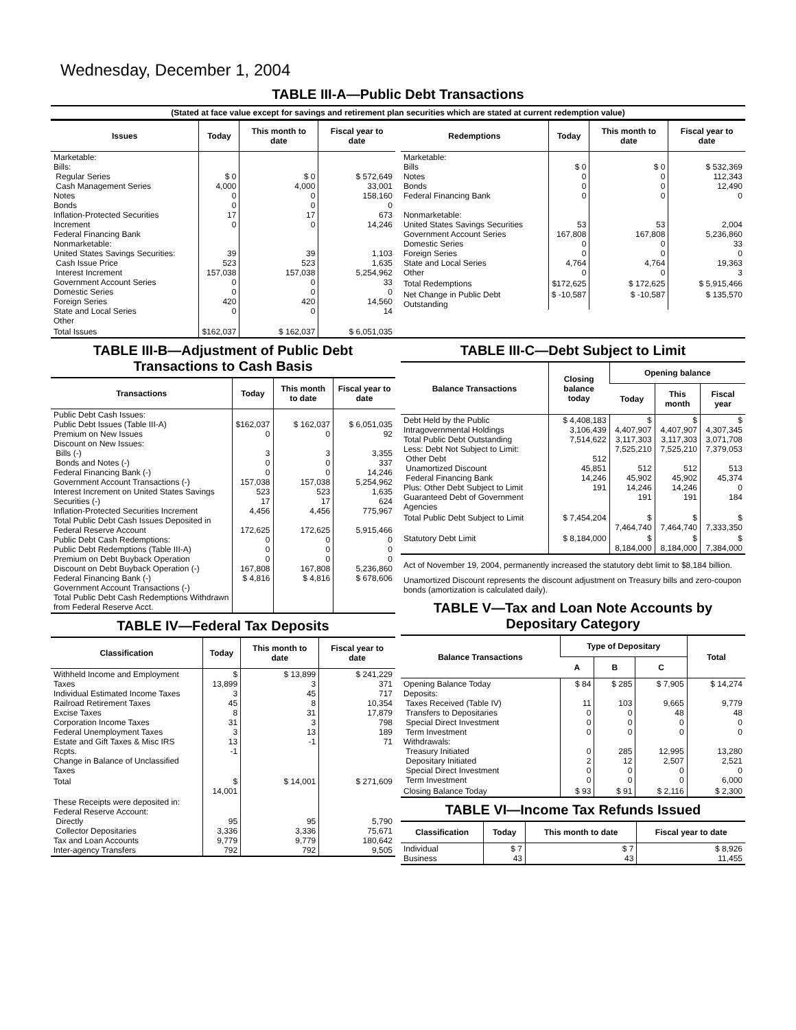Wednesday, December 1, 2004
TABLE III-A—Public Debt Transactions
(Stated at face value except for savings and retirement plan securities which are stated at current redemption value)
| Issues | Today | This month to date | Fiscal year to date |
| --- | --- | --- | --- |
| Marketable: Bills: Regular Series Cash Management Series Notes Bonds Inflation-Protected Securities Increment Federal Financing Bank Nonmarketable: United States Savings Securities: Cash Issue Price Interest Increment Government Account Series Domestic Series Foreign Series State and Local Series Other | $ 0 4,000 0 0 17 0 39 523 157,038 0 0 420 0 | $ 0 4,000 0 0 17 0 39 523 157,038 0 0 420 0 | $ 572,649 33,001 158,160 0 673 14,246 1,103 1,635 5,254,962 33 0 14,560 14 |
| Total Issues | $162,037 | $ 162,037 | $ 6,051,035 |
| Redemptions | Today | This month to date | Fiscal year to date |
| --- | --- | --- | --- |
| Marketable: Bills Notes Bonds Federal Financing Bank Nonmarketable: United States Savings Securities Government Account Series Domestic Series Foreign Series State and Local Series Other | $ 0 0 0 0 53 167,808 0 0 4,764 0 | $ 0 0 0 0 53 167,808 0 0 4,764 0 | $ 532,369 112,343 12,490 0 2,004 5,236,860 33 0 19,363 3 |
| Total Redemptions | $172,625 | $ 172,625 | $ 5,915,466 |
| Net Change in Public Debt Outstanding | $ -10,587 | $ -10,587 | $ 135,570 |
TABLE III-B—Adjustment of Public Debt Transactions to Cash Basis
| Transactions | Today | This month to date | Fiscal year to date |
| --- | --- | --- | --- |
| Public Debt Cash Issues: Public Debt Issues (Table III-A) Premium on New Issues Discount on New Issues: Bills (-) Bonds and Notes (-) Federal Financing Bank (-) Government Account Transactions (-) Interest Increment on United States Savings Securities (-) Inflation-Protected Securities Increment Total Public Debt Cash Issues Deposited in Federal Reserve Account Public Debt Cash Redemptions: Public Debt Redemptions (Table III-A) Premium on Debt Buyback Operation Discount on Debt Buyback Operation (-) Federal Financing Bank (-) Government Account Transactions (-) Total Public Debt Cash Redemptions Withdrawn from Federal Reserve Acct. | $162,037 0 3 0 0 157,038 523 17 4,456 172,625 0 0 0 167,808 $ 4,816 | $ 162,037 0 3 0 0 157,038 523 17 4,456 172,625 0 0 0 167,808 $ 4,816 | $ 6,051,035 92 3,355 337 14,246 5,254,962 1,635 624 775,967 5,915,466 0 0 0 5,236,860 $ 678,606 |
TABLE IV—Federal Tax Deposits
| Classification | Today | This month to date | Fiscal year to date |
| --- | --- | --- | --- |
| Withheld Income and Employment Taxes Individual Estimated Income Taxes Railroad Retirement Taxes Excise Taxes Corporation Income Taxes Federal Unemployment Taxes Estate and Gift Taxes & Misc IRS Rcpts. Change in Balance of Unclassified Taxes | $ 13,899 3 45 8 31 3 13 -1 | $ 13,899 3 45 8 31 3 13 -1 | $ 241,229 371 717 10,354 17,879 798 189 71 |
| Total | $ 14,001 | $ 14,001 | $ 271,609 |
| These Receipts were deposited in: Federal Reserve Account: Directly Collector Depositaries Tax and Loan Accounts Inter-agency Transfers | 95 3,336 9,779 792 | 95 3,336 9,779 792 | 5,790 75,671 180,642 9,505 |
TABLE III-C—Debt Subject to Limit
| Balance Transactions | Closing balance today | Opening balance | | |
| --- | --- | --- | --- | --- |
| | | Today | This month | Fiscal year |
| Debt Held by the Public Intragovernmental Holdings Total Public Debt Outstanding Less: Debt Not Subject to Limit: Other Debt Unamortized Discount Federal Financing Bank Plus: Other Debt Subject to Limit Guaranteed Debt of Government Agencies | $ 4,408,183 3,106,439 7,514,622 512 45,851 14,246 191 | $ 4,407,907 3,117,303 7,525,210 512 45,902 14,246 191 | $ 4,407,907 3,117,303 7,525,210 512 45,902 14,246 191 | $ 4,307,345 3,071,708 7,379,053 513 45,374 0 184 |
| Total Public Debt Subject to Limit | $ 7,454,204 | $ 7,464,740 | $ 7,464,740 | $ 7,333,350 |
| Statutory Debt Limit | $ 8,184,000 | $ 8,184,000 | $ 8,184,000 | $ 7,384,000 |
Act of November 19, 2004, permanently increased the statutory debt limit to $8,184 billion.
Unamortized Discount represents the discount adjustment on Treasury bills and zero-coupon bonds (amortization is calculated daily).
TABLE V—Tax and Loan Note Accounts by Depositary Category
| Balance Transactions | Type of Depositary | | | Total |
| --- | --- | --- | --- | --- |
| | A | B | C | |
| Opening Balance Today Deposits: Taxes Received (Table IV) Transfers to Depositaries Special Direct Investment Term Investment Withdrawals: Treasury Initiated Depositary Initiated Special Direct Investment Term Investment | $ 84 11 0 0 0 0 2 0 0 | $ 285 103 0 0 0 285 12 0 0 | $ 7,905 9,665 48 0 0 12,995 2,507 0 0 | $ 14,274 9,779 48 0 0 13,280 2,521 0 6,000 |
| Closing Balance Today | $ 93 | $ 91 | $ 2,116 | $ 2,300 |
TABLE VI—Income Tax Refunds Issued
| Classification | Today | This month to date | Fiscal year to date |
| --- | --- | --- | --- |
| Individual Business | $ 7 43 | $ 7 43 | $ 8,926 11,455 |